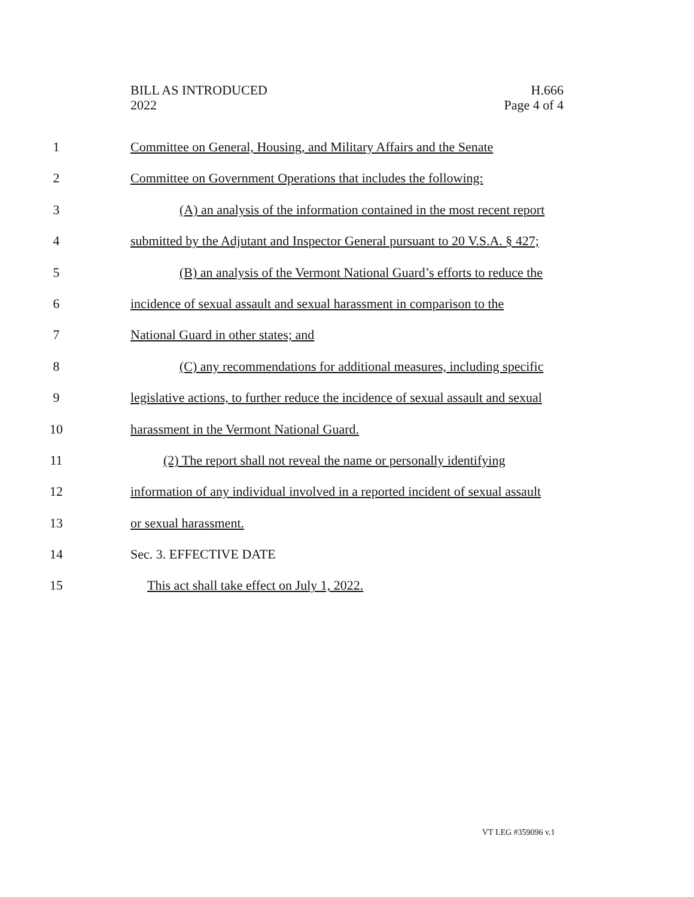BILL AS INTRODUCED
2022
H.666
Page 4 of 4
1 Committee on General, Housing, and Military Affairs and the Senate
2 Committee on Government Operations that includes the following:
3 (A) an analysis of the information contained in the most recent report
4 submitted by the Adjutant and Inspector General pursuant to 20 V.S.A. § 427;
5 (B) an analysis of the Vermont National Guard’s efforts to reduce the
6 incidence of sexual assault and sexual harassment in comparison to the
7 National Guard in other states; and
8 (C) any recommendations for additional measures, including specific
9 legislative actions, to further reduce the incidence of sexual assault and sexual
10 harassment in the Vermont National Guard.
11 (2) The report shall not reveal the name or personally identifying
12 information of any individual involved in a reported incident of sexual assault
13 or sexual harassment.
14 Sec. 3. EFFECTIVE DATE
15 This act shall take effect on July 1, 2022.
VT LEG #359096 v.1